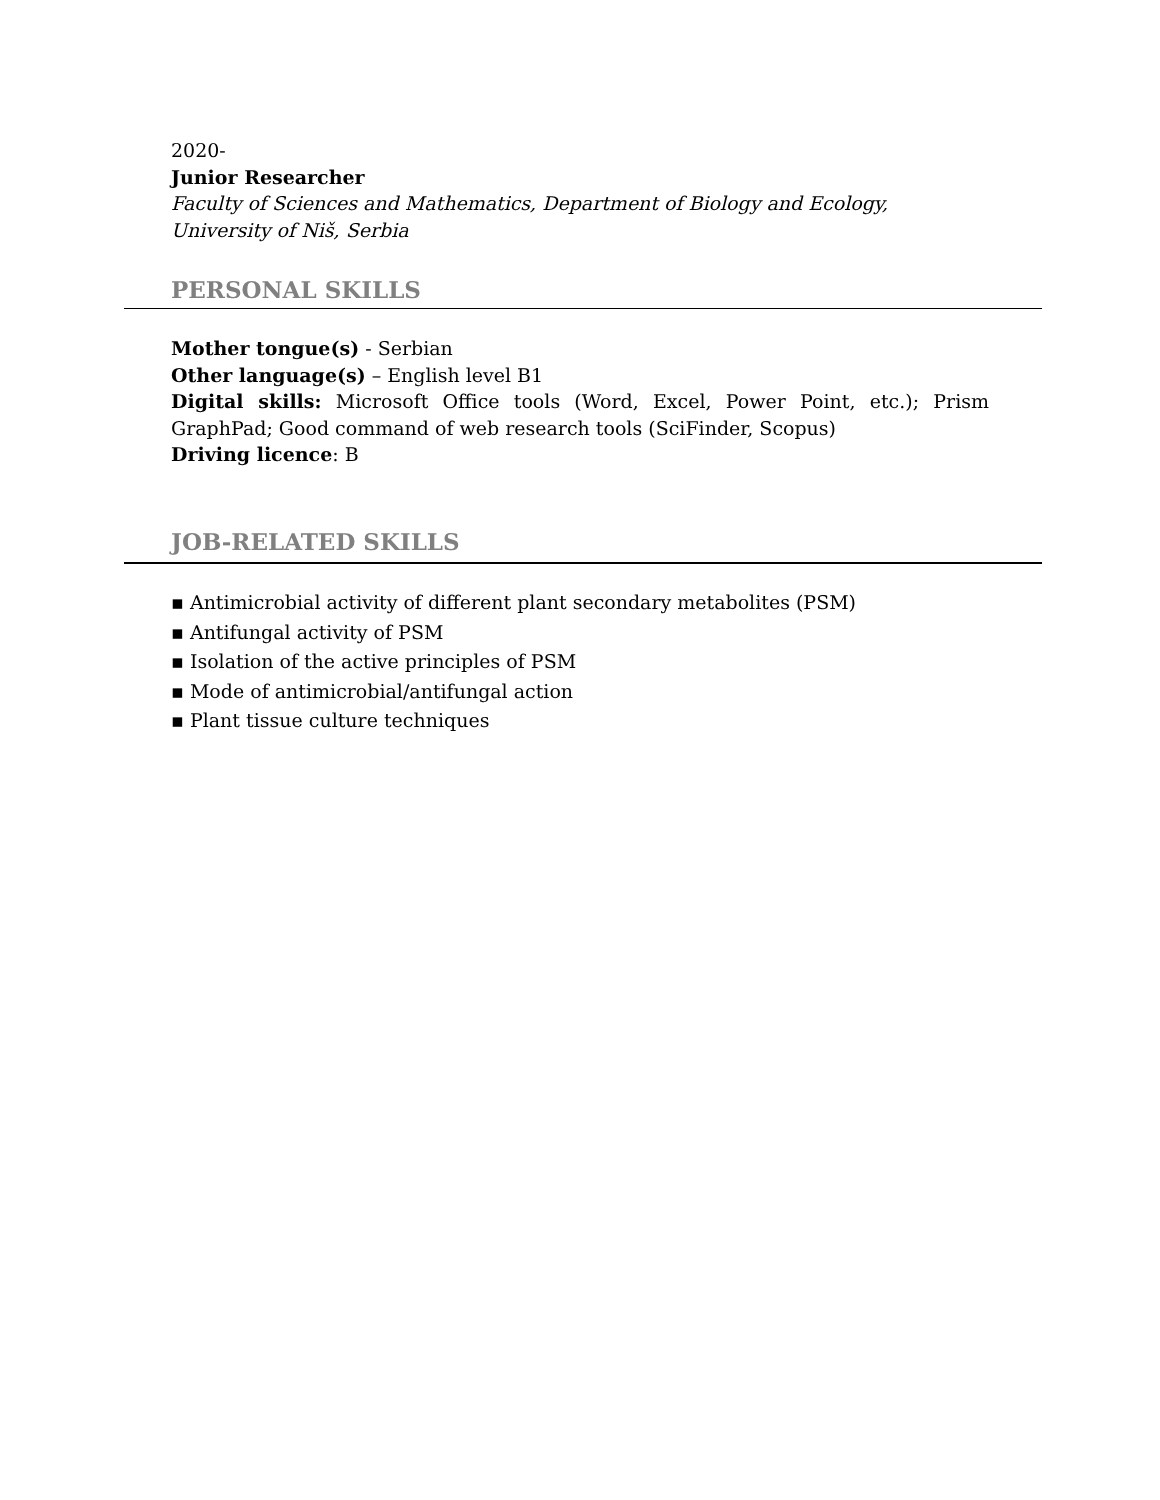2020-
Junior Researcher
Faculty of Sciences and Mathematics, Department of Biology and Ecology, University of Niš, Serbia
PERSONAL SKILLS
Mother tongue(s) - Serbian
Other language(s) – English level B1
Digital skills: Microsoft Office tools (Word, Excel, Power Point, etc.); Prism GraphPad; Good command of web research tools (SciFinder, Scopus)
Driving licence: B
JOB-RELATED SKILLS
▪ Antimicrobial activity of different plant secondary metabolites (PSM)
▪ Antifungal activity of PSM
▪ Isolation of the active principles of PSM
▪ Mode of antimicrobial/antifungal action
▪ Plant tissue culture techniques